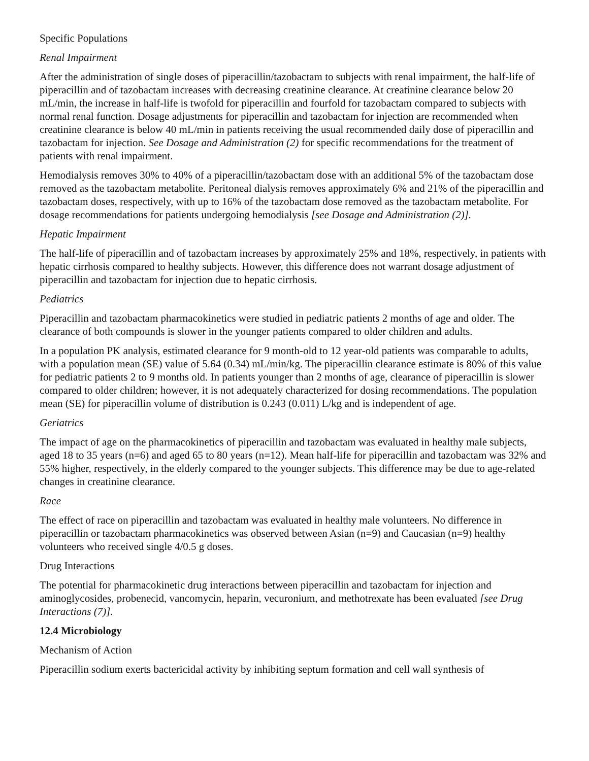Specific Populations
Renal Impairment
After the administration of single doses of piperacillin/tazobactam to subjects with renal impairment, the half-life of piperacillin and of tazobactam increases with decreasing creatinine clearance. At creatinine clearance below 20 mL/min, the increase in half-life is twofold for piperacillin and fourfold for tazobactam compared to subjects with normal renal function. Dosage adjustments for piperacillin and tazobactam for injection are recommended when creatinine clearance is below 40 mL/min in patients receiving the usual recommended daily dose of piperacillin and tazobactam for injection. See Dosage and Administration (2) for specific recommendations for the treatment of patients with renal impairment.
Hemodialysis removes 30% to 40% of a piperacillin/tazobactam dose with an additional 5% of the tazobactam dose removed as the tazobactam metabolite. Peritoneal dialysis removes approximately 6% and 21% of the piperacillin and tazobactam doses, respectively, with up to 16% of the tazobactam dose removed as the tazobactam metabolite. For dosage recommendations for patients undergoing hemodialysis [see Dosage and Administration (2)].
Hepatic Impairment
The half-life of piperacillin and of tazobactam increases by approximately 25% and 18%, respectively, in patients with hepatic cirrhosis compared to healthy subjects. However, this difference does not warrant dosage adjustment of piperacillin and tazobactam for injection due to hepatic cirrhosis.
Pediatrics
Piperacillin and tazobactam pharmacokinetics were studied in pediatric patients 2 months of age and older. The clearance of both compounds is slower in the younger patients compared to older children and adults.
In a population PK analysis, estimated clearance for 9 month-old to 12 year-old patients was comparable to adults, with a population mean (SE) value of 5.64 (0.34) mL/min/kg. The piperacillin clearance estimate is 80% of this value for pediatric patients 2 to 9 months old. In patients younger than 2 months of age, clearance of piperacillin is slower compared to older children; however, it is not adequately characterized for dosing recommendations. The population mean (SE) for piperacillin volume of distribution is 0.243 (0.011) L/kg and is independent of age.
Geriatrics
The impact of age on the pharmacokinetics of piperacillin and tazobactam was evaluated in healthy male subjects, aged 18 to 35 years (n=6) and aged 65 to 80 years (n=12). Mean half-life for piperacillin and tazobactam was 32% and 55% higher, respectively, in the elderly compared to the younger subjects. This difference may be due to age-related changes in creatinine clearance.
Race
The effect of race on piperacillin and tazobactam was evaluated in healthy male volunteers. No difference in piperacillin or tazobactam pharmacokinetics was observed between Asian (n=9) and Caucasian (n=9) healthy volunteers who received single 4/0.5 g doses.
Drug Interactions
The potential for pharmacokinetic drug interactions between piperacillin and tazobactam for injection and aminoglycosides, probenecid, vancomycin, heparin, vecuronium, and methotrexate has been evaluated [see Drug Interactions (7)].
12.4 Microbiology
Mechanism of Action
Piperacillin sodium exerts bactericidal activity by inhibiting septum formation and cell wall synthesis of